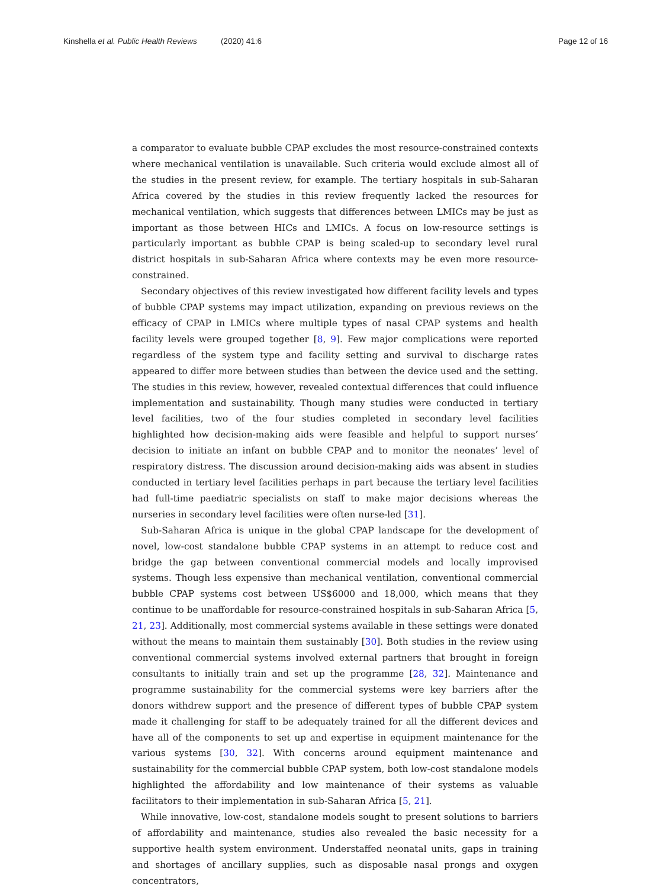Kinshella et al. Public Health Reviews (2020) 41:6
Page 12 of 16
a comparator to evaluate bubble CPAP excludes the most resource-constrained contexts where mechanical ventilation is unavailable. Such criteria would exclude almost all of the studies in the present review, for example. The tertiary hospitals in sub-Saharan Africa covered by the studies in this review frequently lacked the resources for mechanical ventilation, which suggests that differences between LMICs may be just as important as those between HICs and LMICs. A focus on low-resource settings is particularly important as bubble CPAP is being scaled-up to secondary level rural district hospitals in sub-Saharan Africa where contexts may be even more resource-constrained.
Secondary objectives of this review investigated how different facility levels and types of bubble CPAP systems may impact utilization, expanding on previous reviews on the efficacy of CPAP in LMICs where multiple types of nasal CPAP systems and health facility levels were grouped together [8, 9]. Few major complications were reported regardless of the system type and facility setting and survival to discharge rates appeared to differ more between studies than between the device used and the setting. The studies in this review, however, revealed contextual differences that could influence implementation and sustainability. Though many studies were conducted in tertiary level facilities, two of the four studies completed in secondary level facilities highlighted how decision-making aids were feasible and helpful to support nurses’ decision to initiate an infant on bubble CPAP and to monitor the neonates’ level of respiratory distress. The discussion around decision-making aids was absent in studies conducted in tertiary level facilities perhaps in part because the tertiary level facilities had full-time paediatric specialists on staff to make major decisions whereas the nurseries in secondary level facilities were often nurse-led [31].
Sub-Saharan Africa is unique in the global CPAP landscape for the development of novel, low-cost standalone bubble CPAP systems in an attempt to reduce cost and bridge the gap between conventional commercial models and locally improvised systems. Though less expensive than mechanical ventilation, conventional commercial bubble CPAP systems cost between US$6000 and 18,000, which means that they continue to be unaffordable for resource-constrained hospitals in sub-Saharan Africa [5, 21, 23]. Additionally, most commercial systems available in these settings were donated without the means to maintain them sustainably [30]. Both studies in the review using conventional commercial systems involved external partners that brought in foreign consultants to initially train and set up the programme [28, 32]. Maintenance and programme sustainability for the commercial systems were key barriers after the donors withdrew support and the presence of different types of bubble CPAP system made it challenging for staff to be adequately trained for all the different devices and have all of the components to set up and expertise in equipment maintenance for the various systems [30, 32]. With concerns around equipment maintenance and sustainability for the commercial bubble CPAP system, both low-cost standalone models highlighted the affordability and low maintenance of their systems as valuable facilitators to their implementation in sub-Saharan Africa [5, 21].
While innovative, low-cost, standalone models sought to present solutions to barriers of affordability and maintenance, studies also revealed the basic necessity for a supportive health system environment. Understaffed neonatal units, gaps in training and shortages of ancillary supplies, such as disposable nasal prongs and oxygen concentrators,